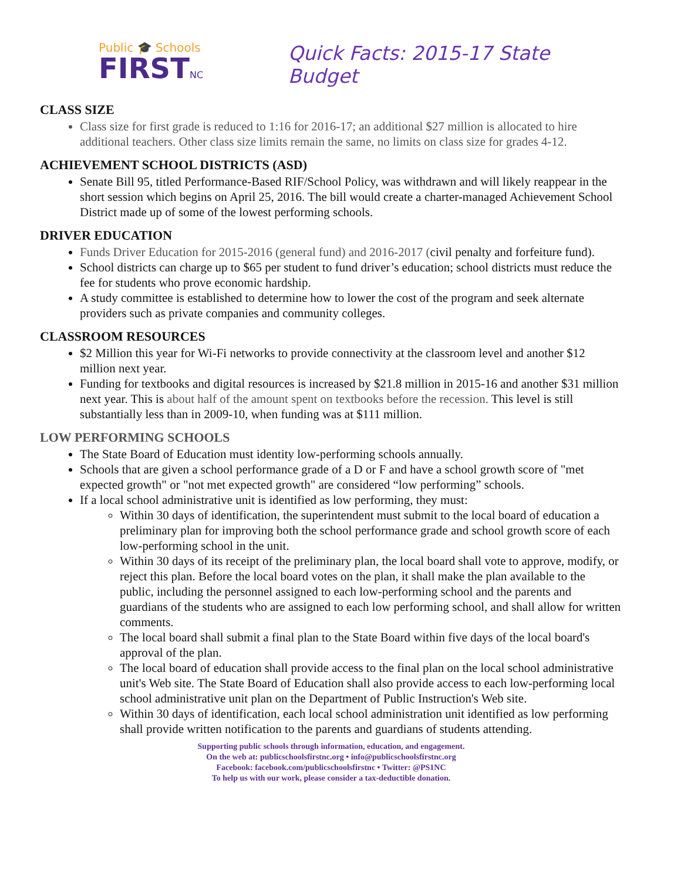Public 🎓 Schools
FIRSTNC
Quick Facts: 2015-17 State Budget
CLASS SIZE
Class size for first grade is reduced to 1:16 for 2016-17; an additional $27 million is allocated to hire additional teachers. Other class size limits remain the same, no limits on class size for grades 4-12.
ACHIEVEMENT SCHOOL DISTRICTS (ASD)
Senate Bill 95, titled Performance-Based RIF/School Policy, was withdrawn and will likely reappear in the short session which begins on April 25, 2016. The bill would create a charter-managed Achievement School District made up of some of the lowest performing schools.
DRIVER EDUCATION
Funds Driver Education for 2015-2016 (general fund) and 2016-2017 (civil penalty and forfeiture fund).
School districts can charge up to $65 per student to fund driver’s education; school districts must reduce the fee for students who prove economic hardship.
A study committee is established to determine how to lower the cost of the program and seek alternate providers such as private companies and community colleges.
CLASSROOM RESOURCES
$2 Million this year for Wi-Fi networks to provide connectivity at the classroom level and another $12 million next year.
Funding for textbooks and digital resources is increased by $21.8 million in 2015-16 and another $31 million next year. This is about half of the amount spent on textbooks before the recession. This level is still substantially less than in 2009-10, when funding was at $111 million.
LOW PERFORMING SCHOOLS
The State Board of Education must identity low-performing schools annually.
Schools that are given a school performance grade of a D or F and have a school growth score of "met expected growth" or "not met expected growth" are considered “low performing” schools.
If a local school administrative unit is identified as low performing, they must:
Within 30 days of identification, the superintendent must submit to the local board of education a preliminary plan for improving both the school performance grade and school growth score of each low-performing school in the unit.
Within 30 days of its receipt of the preliminary plan, the local board shall vote to approve, modify, or reject this plan. Before the local board votes on the plan, it shall make the plan available to the public, including the personnel assigned to each low-performing school and the parents and guardians of the students who are assigned to each low performing school, and shall allow for written comments.
The local board shall submit a final plan to the State Board within five days of the local board's approval of the plan.
The local board of education shall provide access to the final plan on the local school administrative unit's Web site. The State Board of Education shall also provide access to each low-performing local school administrative unit plan on the Department of Public Instruction's Web site.
Within 30 days of identification, each local school administration unit identified as low performing shall provide written notification to the parents and guardians of students attending.
Supporting public schools through information, education, and engagement.
On the web at: publicschoolsfirstnc.org • info@publicschoolsfirstnc.org
Facebook: facebook.com/publicschoolsfirstnc • Twitter: @PS1NC
To help us with our work, please consider a tax-deductible donation.